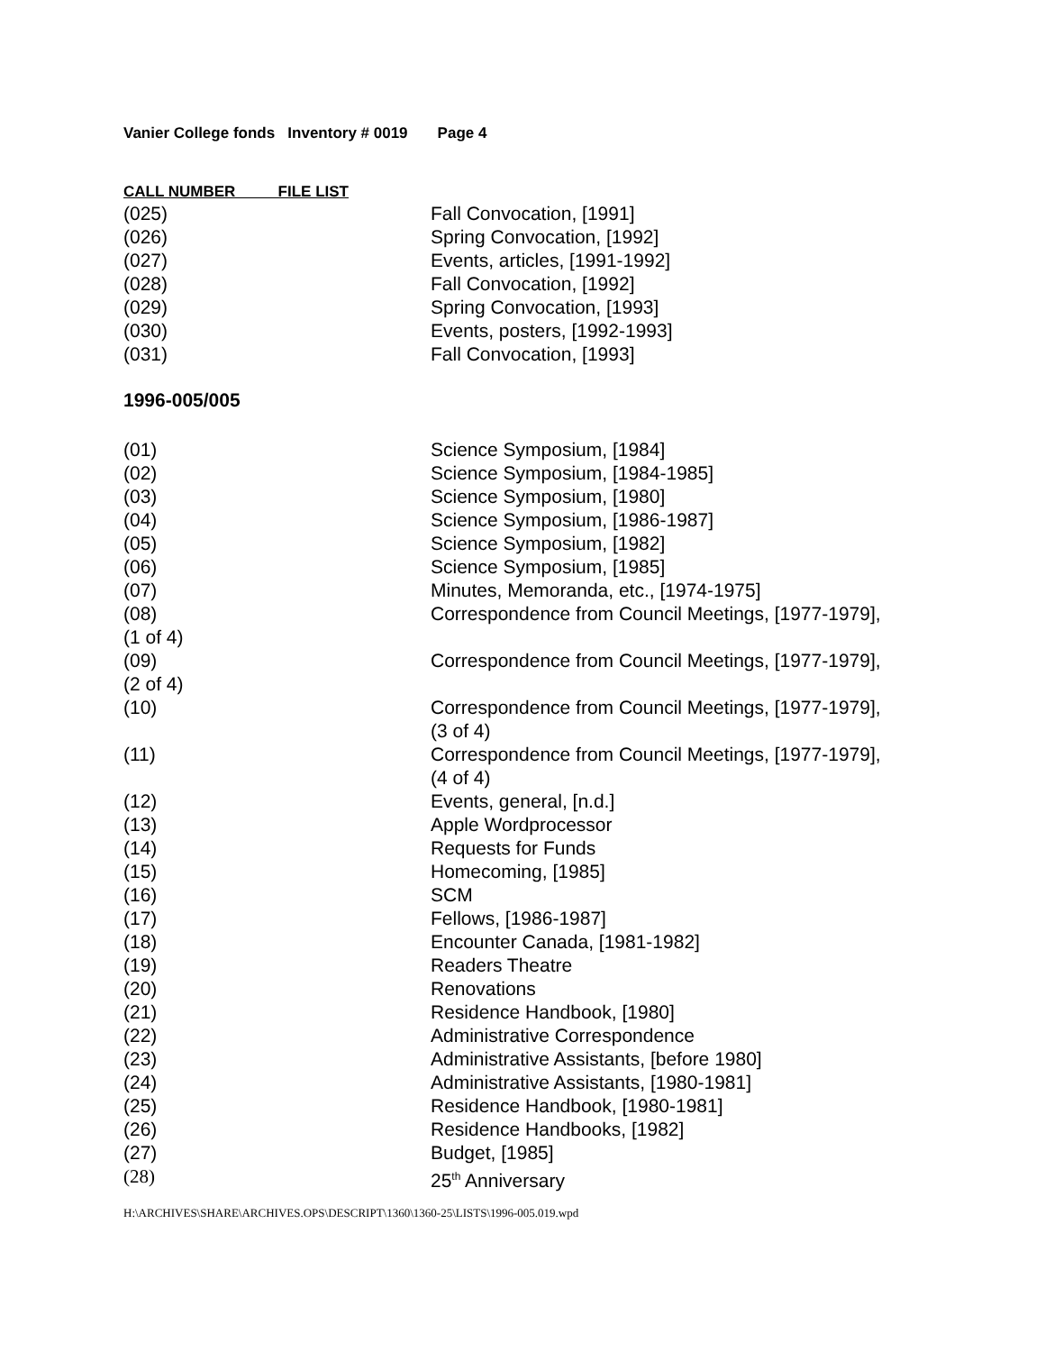Vanier College fonds Inventory # 0019 Page 4
CALL NUMBER FILE LIST
| (025) | Fall Convocation, [1991] |
| (026) | Spring Convocation, [1992] |
| (027) | Events, articles, [1991-1992] |
| (028) | Fall Convocation, [1992] |
| (029) | Spring Convocation, [1993] |
| (030) | Events, posters, [1992-1993] |
| (031) | Fall Convocation, [1993] |
1996-005/005
| (01) | Science Symposium, [1984] |
| (02) | Science Symposium, [1984-1985] |
| (03) | Science Symposium, [1980] |
| (04) | Science Symposium, [1986-1987] |
| (05) | Science Symposium, [1982] |
| (06) | Science Symposium, [1985] |
| (07) | Minutes, Memoranda, etc., [1974-1975] |
| (08) (1 of 4) | Correspondence from Council Meetings, [1977-1979], |
| (09) (2 of 4) | Correspondence from Council Meetings, [1977-1979], |
| (10) | Correspondence from Council Meetings, [1977-1979], (3 of 4) |
| (11) | Correspondence from Council Meetings, [1977-1979], (4 of 4) |
| (12) | Events, general, [n.d.] |
| (13) | Apple Wordprocessor |
| (14) | Requests for Funds |
| (15) | Homecoming, [1985] |
| (16) | SCM |
| (17) | Fellows, [1986-1987] |
| (18) | Encounter Canada, [1981-1982] |
| (19) | Readers Theatre |
| (20) | Renovations |
| (21) | Residence Handbook, [1980] |
| (22) | Administrative Correspondence |
| (23) | Administrative Assistants, [before 1980] |
| (24) | Administrative Assistants, [1980-1981] |
| (25) | Residence Handbook, [1980-1981] |
| (26) | Residence Handbooks, [1982] |
| (27) | Budget, [1985] |
| (28) | 25<sup>th</sup> Anniversary |
H:\ARCHIVES\SHARE\ARCHIVES.OPS\DESCRIPT\1360\1360-25\LISTS\1996-005.019.wpd